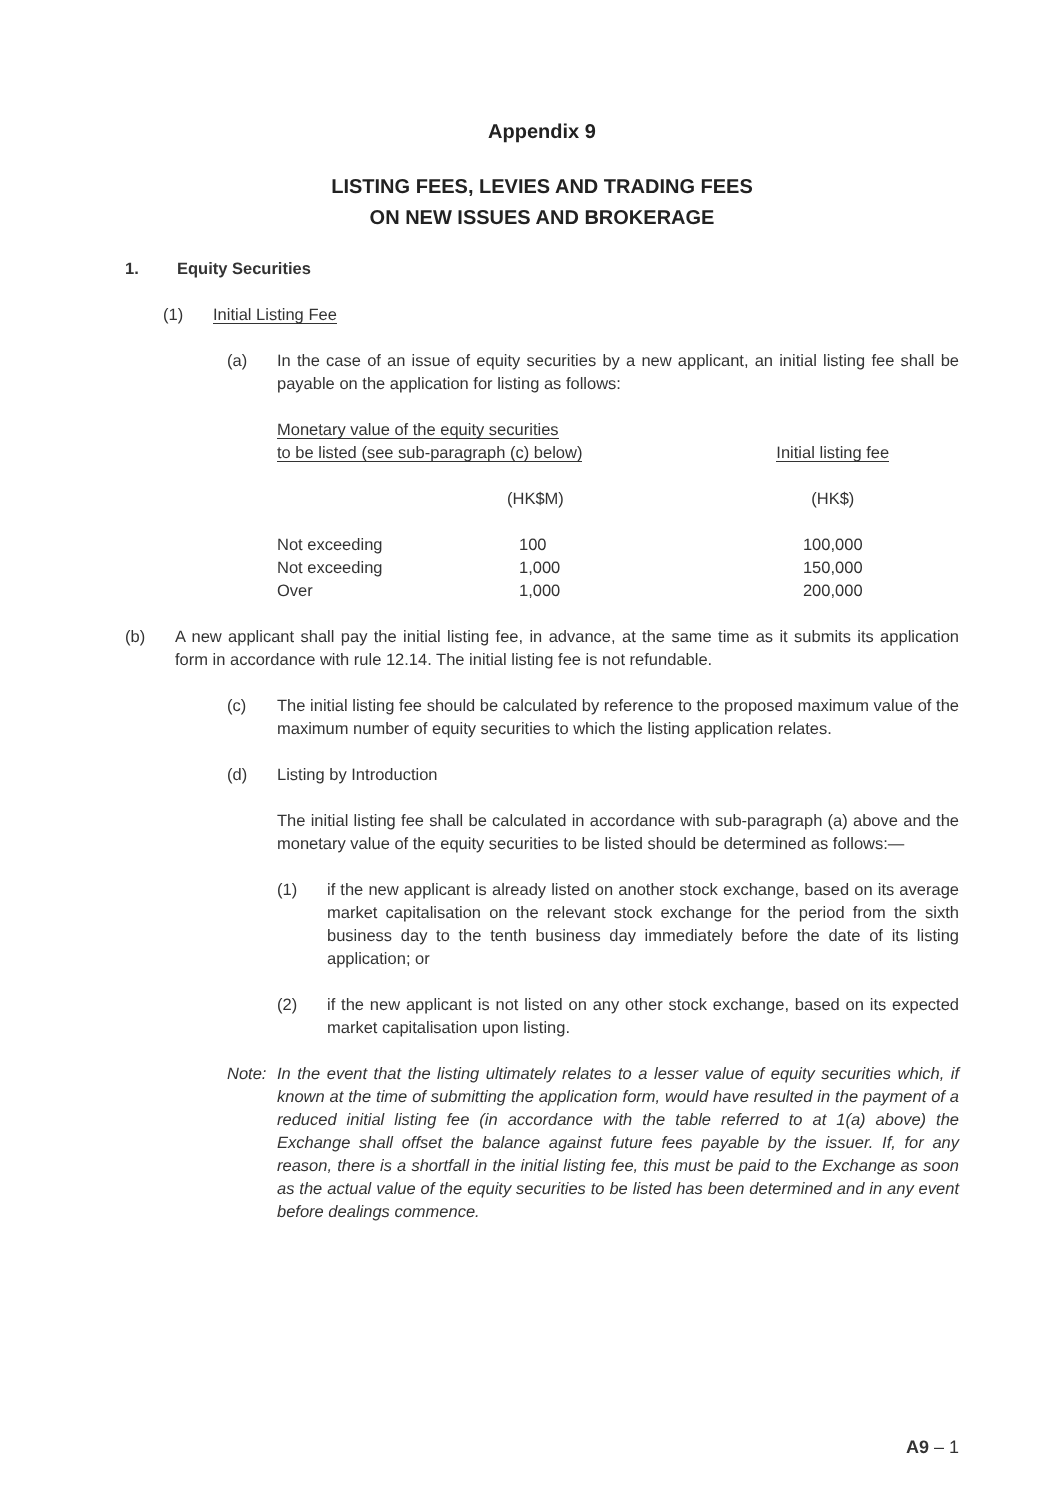Appendix 9
LISTING FEES, LEVIES AND TRADING FEES
ON NEW ISSUES AND BROKERAGE
1. Equity Securities
(1) Initial Listing Fee
(a) In the case of an issue of equity securities by a new applicant, an initial listing fee shall be payable on the application for listing as follows:
| Monetary value of the equity securities to be listed (see sub-paragraph (c) below) | | Initial listing fee |
| --- | --- | --- |
| | (HK$M) | (HK$) |
| Not exceeding | 100 | 100,000 |
| Not exceeding | 1,000 | 150,000 |
| Over | 1,000 | 200,000 |
(b) A new applicant shall pay the initial listing fee, in advance, at the same time as it submits its application form in accordance with rule 12.14. The initial listing fee is not refundable.
(c) The initial listing fee should be calculated by reference to the proposed maximum value of the maximum number of equity securities to which the listing application relates.
(d) Listing by Introduction
The initial listing fee shall be calculated in accordance with sub-paragraph (a) above and the monetary value of the equity securities to be listed should be determined as follows:—
(1) if the new applicant is already listed on another stock exchange, based on its average market capitalisation on the relevant stock exchange for the period from the sixth business day to the tenth business day immediately before the date of its listing application; or
(2) if the new applicant is not listed on any other stock exchange, based on its expected market capitalisation upon listing.
Note: In the event that the listing ultimately relates to a lesser value of equity securities which, if known at the time of submitting the application form, would have resulted in the payment of a reduced initial listing fee (in accordance with the table referred to at 1(a) above) the Exchange shall offset the balance against future fees payable by the issuer. If, for any reason, there is a shortfall in the initial listing fee, this must be paid to the Exchange as soon as the actual value of the equity securities to be listed has been determined and in any event before dealings commence.
A9 – 1